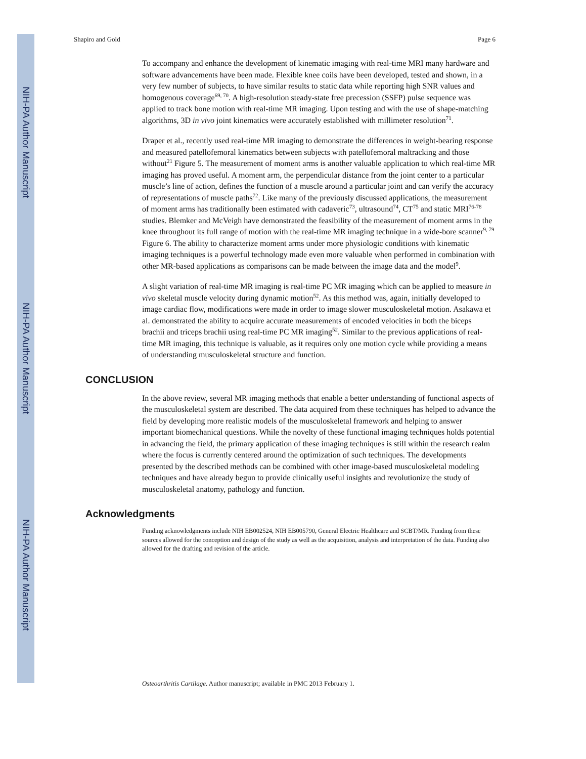NIH-PA Author Manuscript
NIH-PA Author Manuscript
NIH-PA Author Manuscript
Shapiro and Gold Page 6
To accompany and enhance the development of kinematic imaging with real-time MRI many hardware and software advancements have been made. Flexible knee coils have been developed, tested and shown, in a very few number of subjects, to have similar results to static data while reporting high SNR values and homogenous coverage<sup>69, 70</sup>. A high-resolution steady-state free precession (SSFP) pulse sequence was applied to track bone motion with real-time MR imaging. Upon testing and with the use of shape-matching algorithms, 3D in vivo joint kinematics were accurately established with millimeter resolution<sup>71</sup>.
Draper et al., recently used real-time MR imaging to demonstrate the differences in weight-bearing response and measured patellofemoral kinematics between subjects with patellofemoral maltracking and those without<sup>21</sup> Figure 5. The measurement of moment arms is another valuable application to which real-time MR imaging has proved useful. A moment arm, the perpendicular distance from the joint center to a particular muscle’s line of action, defines the function of a muscle around a particular joint and can verify the accuracy of representations of muscle paths<sup>72</sup>. Like many of the previously discussed applications, the measurement of moment arms has traditionally been estimated with cadaveric<sup>73</sup>, ultrasound<sup>74</sup>, CT<sup>75</sup> and static MRI<sup>76-78</sup> studies. Blemker and McVeigh have demonstrated the feasibility of the measurement of moment arms in the knee throughout its full range of motion with the real-time MR imaging technique in a wide-bore scanner<sup>9, 79</sup> Figure 6. The ability to characterize moment arms under more physiologic conditions with kinematic imaging techniques is a powerful technology made even more valuable when performed in combination with other MR-based applications as comparisons can be made between the image data and the model<sup>9</sup>.
A slight variation of real-time MR imaging is real-time PC MR imaging which can be applied to measure in vivo skeletal muscle velocity during dynamic motion<sup>52</sup>. As this method was, again, initially developed to image cardiac flow, modifications were made in order to image slower musculoskeletal motion. Asakawa et al. demonstrated the ability to acquire accurate measurements of encoded velocities in both the biceps brachii and triceps brachii using real-time PC MR imaging<sup>52</sup>. Similar to the previous applications of real-time MR imaging, this technique is valuable, as it requires only one motion cycle while providing a means of understanding musculoskeletal structure and function.
CONCLUSION
In the above review, several MR imaging methods that enable a better understanding of functional aspects of the musculoskeletal system are described. The data acquired from these techniques has helped to advance the field by developing more realistic models of the musculoskeletal framework and helping to answer important biomechanical questions. While the novelty of these functional imaging techniques holds potential in advancing the field, the primary application of these imaging techniques is still within the research realm where the focus is currently centered around the optimization of such techniques. The developments presented by the described methods can be combined with other image-based musculoskeletal modeling techniques and have already begun to provide clinically useful insights and revolutionize the study of musculoskeletal anatomy, pathology and function.
Acknowledgments
Funding acknowledgments include NIH EB002524, NIH EB005790, General Electric Healthcare and SCBT/MR. Funding from these sources allowed for the conception and design of the study as well as the acquisition, analysis and interpretation of the data. Funding also allowed for the drafting and revision of the article.
Osteoarthritis Cartilage. Author manuscript; available in PMC 2013 February 1.